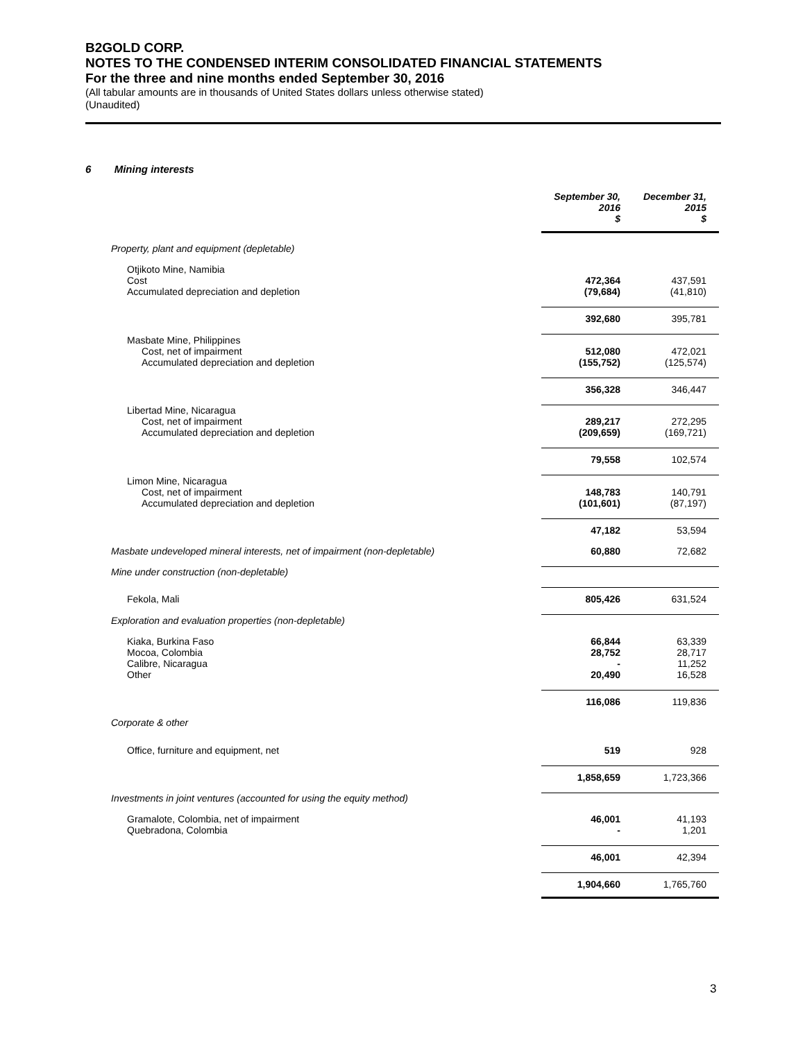B2GOLD CORP.
NOTES TO THE CONDENSED INTERIM CONSOLIDATED FINANCIAL STATEMENTS
For the three and nine months ended September 30, 2016
(All tabular amounts are in thousands of United States dollars unless otherwise stated)
(Unaudited)
6 Mining interests
| | September 30, 2016 $ | December 31, 2015 $ |
| --- | --- | --- |
| Property, plant and equipment (depletable) | | |
| Otjikoto Mine, Namibia | | |
| Cost | 472,364 | 437,591 |
| Accumulated depreciation and depletion | (79,684) | (41,810) |
| | 392,680 | 395,781 |
| Masbate Mine, Philippines | | |
| Cost, net of impairment | 512,080 | 472,021 |
| Accumulated depreciation and depletion | (155,752) | (125,574) |
| | 356,328 | 346,447 |
| Libertad Mine, Nicaragua | | |
| Cost, net of impairment | 289,217 | 272,295 |
| Accumulated depreciation and depletion | (209,659) | (169,721) |
| | 79,558 | 102,574 |
| Limon Mine, Nicaragua | | |
| Cost, net of impairment | 148,783 | 140,791 |
| Accumulated depreciation and depletion | (101,601) | (87,197) |
| | 47,182 | 53,594 |
| Masbate undeveloped mineral interests, net of impairment (non-depletable) | 60,880 | 72,682 |
| Mine under construction (non-depletable) | | |
| Fekola, Mali | 805,426 | 631,524 |
| Exploration and evaluation properties (non-depletable) | | |
| Kiaka, Burkina Faso | 66,844 | 63,339 |
| Mocoa, Colombia | 28,752 | 28,717 |
| Calibre, Nicaragua | - | 11,252 |
| Other | 20,490 | 16,528 |
| | 116,086 | 119,836 |
| Corporate & other | | |
| Office, furniture and equipment, net | 519 | 928 |
| | 1,858,659 | 1,723,366 |
| Investments in joint ventures (accounted for using the equity method) | | |
| Gramalote, Colombia, net of impairment | 46,001 | 41,193 |
| Quebradona, Colombia | - | 1,201 |
| | 46,001 | 42,394 |
| | 1,904,660 | 1,765,760 |
3